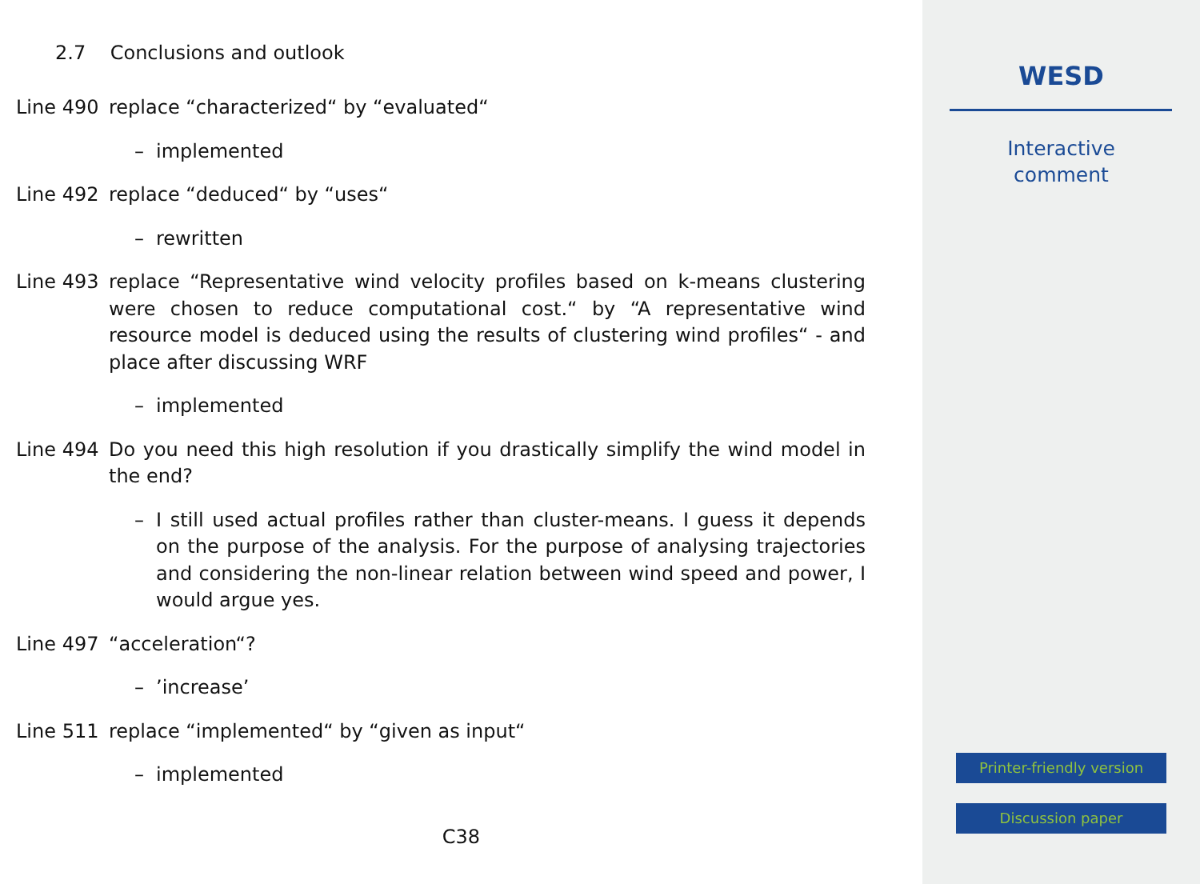2.7 Conclusions and outlook
Line 490 replace “characterized“ by “evaluated“
– implemented
Line 492 replace “deduced“ by “uses“
– rewritten
Line 493 replace “Representative wind velocity profiles based on k-means clustering were chosen to reduce computational cost.“ by “A representative wind resource model is deduced using the results of clustering wind profiles“ - and place after discussing WRF
– implemented
Line 494 Do you need this high resolution if you drastically simplify the wind model in the end?
– I still used actual profiles rather than cluster-means. I guess it depends on the purpose of the analysis. For the purpose of analysing trajectories and considering the non-linear relation between wind speed and power, I would argue yes.
Line 497 “acceleration“?
– ’increase’
Line 511 replace “implemented“ by “given as input“
– implemented
C38
WESD
Interactive
comment
Printer-friendly version
Discussion paper